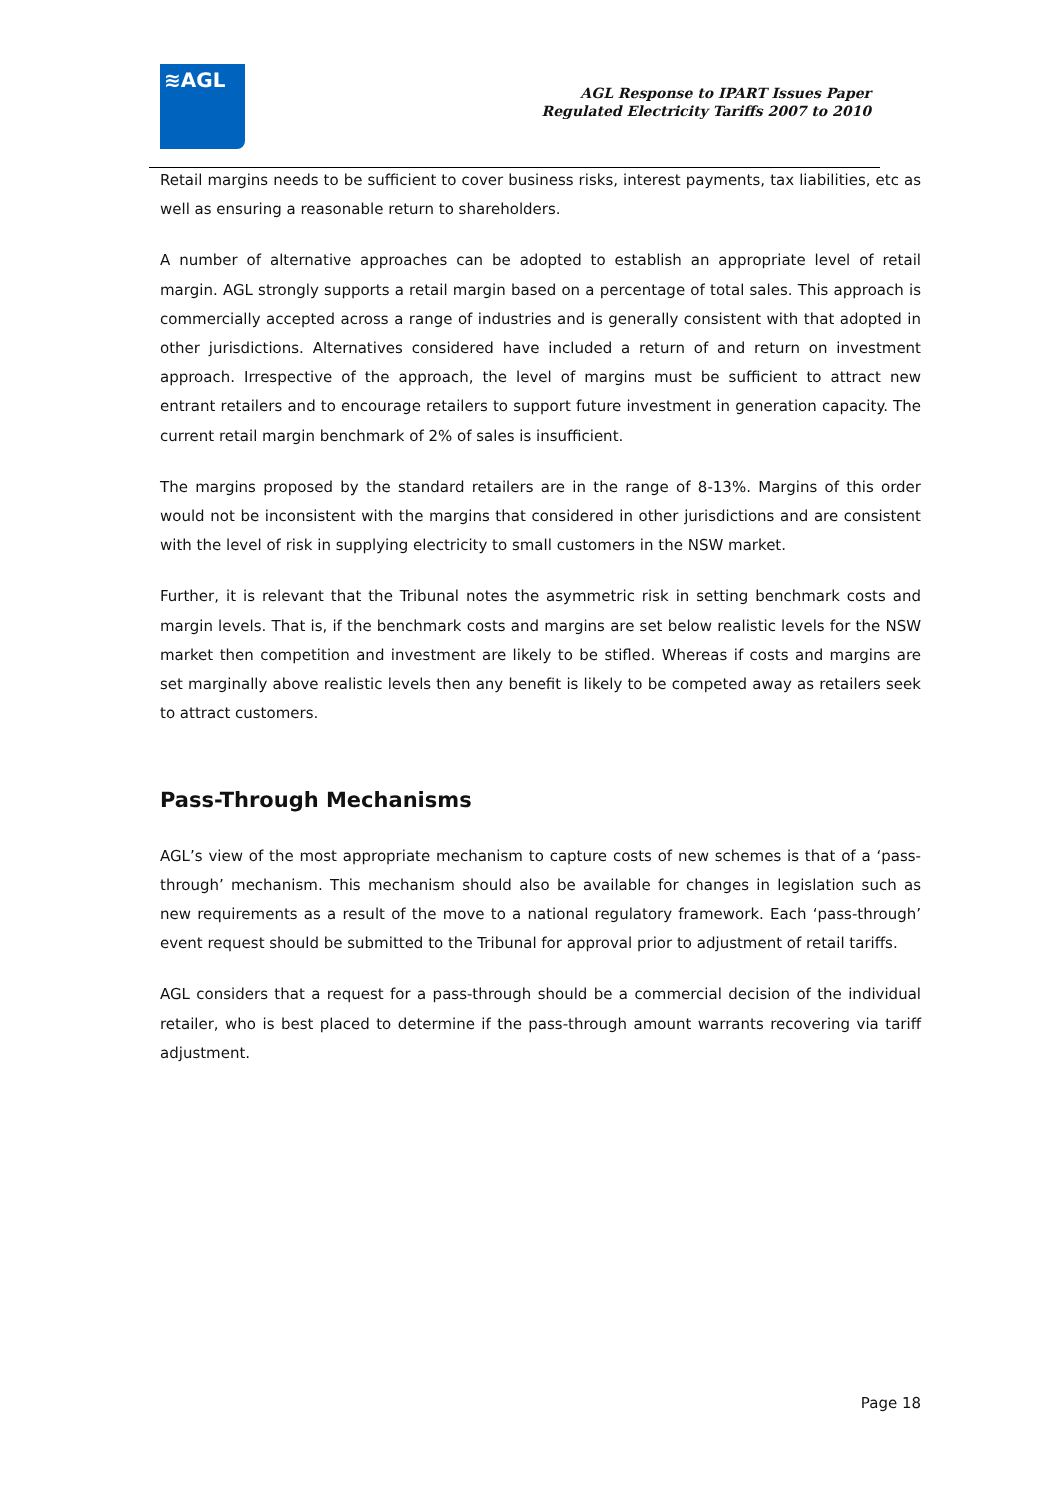≋AGL
AGL Response to IPART Issues Paper
Regulated Electricity Tariffs 2007 to 2010
Retail margins needs to be sufficient to cover business risks, interest payments, tax liabilities, etc as well as ensuring a reasonable return to shareholders.
A number of alternative approaches can be adopted to establish an appropriate level of retail margin. AGL strongly supports a retail margin based on a percentage of total sales. This approach is commercially accepted across a range of industries and is generally consistent with that adopted in other jurisdictions. Alternatives considered have included a return of and return on investment approach. Irrespective of the approach, the level of margins must be sufficient to attract new entrant retailers and to encourage retailers to support future investment in generation capacity. The current retail margin benchmark of 2% of sales is insufficient.
The margins proposed by the standard retailers are in the range of 8-13%. Margins of this order would not be inconsistent with the margins that considered in other jurisdictions and are consistent with the level of risk in supplying electricity to small customers in the NSW market.
Further, it is relevant that the Tribunal notes the asymmetric risk in setting benchmark costs and margin levels. That is, if the benchmark costs and margins are set below realistic levels for the NSW market then competition and investment are likely to be stifled. Whereas if costs and margins are set marginally above realistic levels then any benefit is likely to be competed away as retailers seek to attract customers.
Pass-Through Mechanisms
AGL’s view of the most appropriate mechanism to capture costs of new schemes is that of a ‘pass-through’ mechanism. This mechanism should also be available for changes in legislation such as new requirements as a result of the move to a national regulatory framework. Each ‘pass-through’ event request should be submitted to the Tribunal for approval prior to adjustment of retail tariffs.
AGL considers that a request for a pass-through should be a commercial decision of the individual retailer, who is best placed to determine if the pass-through amount warrants recovering via tariff adjustment.
Page 18